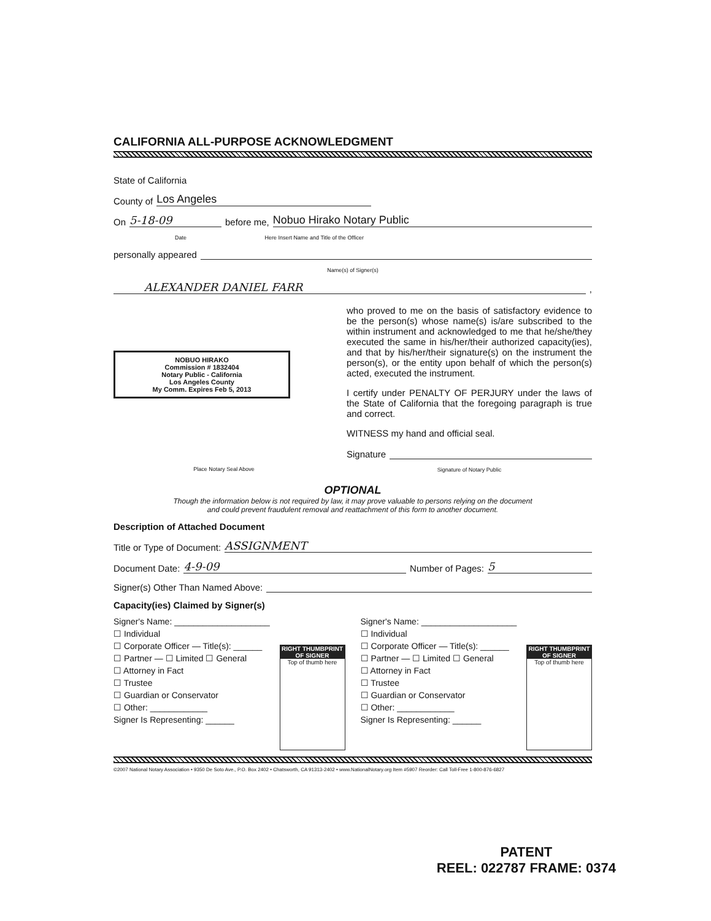CALIFORNIA ALL-PURPOSE ACKNOWLEDGMENT
State of California
County of Los Angeles
On 5-18-09 before me, Nobuo Hirako Notary Public
Date Here Insert Name and Title of the Officer
personally appeared
Name(s) of Signer(s)
ALEXANDER DANIEL FARR,
NOBUO HIRAKO
Commission # 1832404
Notary Public - California
Los Angeles County
My Comm. Expires Feb 5, 2013
Place Notary Seal Above
who proved to me on the basis of satisfactory evidence to be the person(s) whose name(s) is/are subscribed to the within instrument and acknowledged to me that he/she/they executed the same in his/her/their authorized capacity(ies), and that by his/her/their signature(s) on the instrument the person(s), or the entity upon behalf of which the person(s) acted, executed the instrument.
I certify under PENALTY OF PERJURY under the laws of the State of California that the foregoing paragraph is true and correct.
WITNESS my hand and official seal.
Signature
Signature of Notary Public
OPTIONAL
Though the information below is not required by law, it may prove valuable to persons relying on the document
and could prevent fraudulent removal and reattachment of this form to another document.
Description of Attached Document
Title or Type of Document: ASSIGNMENT
Document Date: 4-9-09 Number of Pages: 5
Signer(s) Other Than Named Above:
Capacity(ies) Claimed by Signer(s)
Signer's Name: ____________________
☐ Individual
☐ Corporate Officer — Title(s): ______
☐ Partner — ☐ Limited ☐ General
☐ Attorney in Fact
☐ Trustee
☐ Guardian or Conservator
☐ Other: ____________
Signer Is Representing: ______
RIGHT THUMBPRINT OF SIGNER
Top of thumb here
Signer's Name: ____________________
☐ Individual
☐ Corporate Officer — Title(s): ______
☐ Partner — ☐ Limited ☐ General
☐ Attorney in Fact
☐ Trustee
☐ Guardian or Conservator
☐ Other: ____________
Signer Is Representing: ______
RIGHT THUMBPRINT OF SIGNER
Top of thumb here
©2007 National Notary Association • 9350 De Soto Ave., P.O. Box 2402 • Chatsworth, CA 91313-2402 • www.NationalNotary.org Item #5907 Reorder: Call Toll-Free 1-800-876-6827
PATENT
REEL: 022787 FRAME: 0374